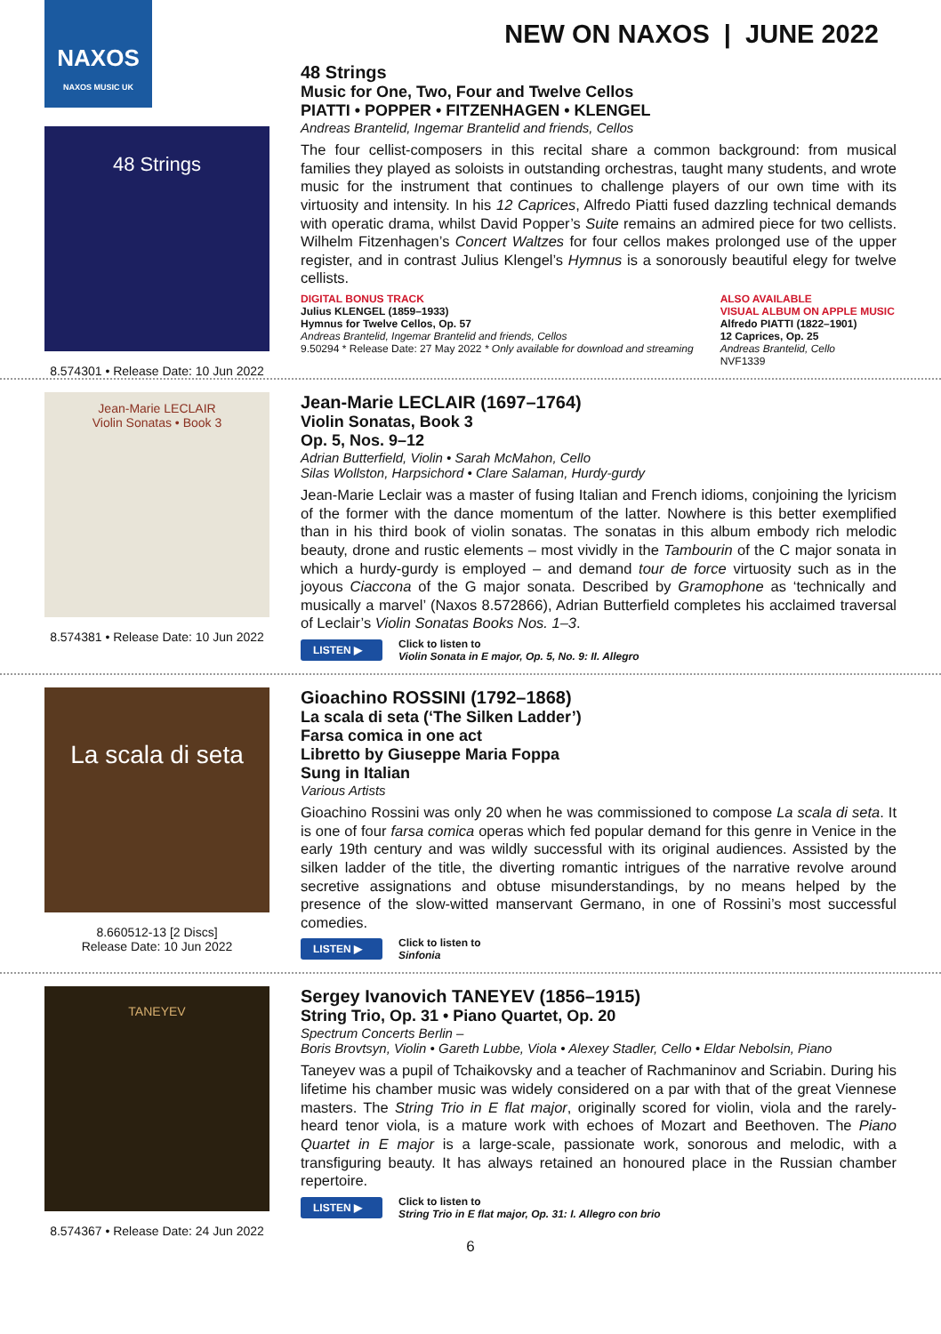NAXOS
NAXOS MUSIC UK
NEW ON NAXOS | JUNE 2022
48 Strings
8.574301 • Release Date: 10 Jun 2022
48 Strings
Music for One, Two, Four and Twelve Cellos
PIATTI • POPPER • FITZENHAGEN • KLENGEL
Andreas Brantelid, Ingemar Brantelid and friends, Cellos
The four cellist-composers in this recital share a common background: from musical families they played as soloists in outstanding orchestras, taught many students, and wrote music for the instrument that continues to challenge players of our own time with its virtuosity and intensity. In his 12 Caprices, Alfredo Piatti fused dazzling technical demands with operatic drama, whilst David Popper’s Suite remains an admired piece for two cellists. Wilhelm Fitzenhagen’s Concert Waltzes for four cellos makes prolonged use of the upper register, and in contrast Julius Klengel’s Hymnus is a sonorously beautiful elegy for twelve cellists.
DIGITAL BONUS TRACK
Julius KLENGEL (1859–1933)
Hymnus for Twelve Cellos, Op. 57
Andreas Brantelid, Ingemar Brantelid and friends, Cellos
9.50294 * Release Date: 27 May 2022 * Only available for download and streaming
ALSO AVAILABLE
VISUAL ALBUM ON APPLE MUSIC
Alfredo PIATTI (1822–1901)
12 Caprices, Op. 25
Andreas Brantelid, Cello
NVF1339
Jean-Marie LECLAIR
Violin Sonatas • Book 3
8.574381 • Release Date: 10 Jun 2022
Jean-Marie LECLAIR (1697–1764)
Violin Sonatas, Book 3
Op. 5, Nos. 9–12
Adrian Butterfield, Violin • Sarah McMahon, Cello
Silas Wollston, Harpsichord • Clare Salaman, Hurdy-gurdy
Jean-Marie Leclair was a master of fusing Italian and French idioms, conjoining the lyricism of the former with the dance momentum of the latter. Nowhere is this better exemplified than in his third book of violin sonatas. The sonatas in this album embody rich melodic beauty, drone and rustic elements – most vividly in the Tambourin of the C major sonata in which a hurdy-gurdy is employed – and demand tour de force virtuosity such as in the joyous Ciaccona of the G major sonata. Described by Gramophone as ‘technically and musically a marvel’ (Naxos 8.572866), Adrian Butterfield completes his acclaimed traversal of Leclair’s Violin Sonatas Books Nos. 1–3.
LISTEN ▶ Click to listen to
Violin Sonata in E major, Op. 5, No. 9: II. Allegro
La scala di seta
8.660512-13 [2 Discs]
Release Date: 10 Jun 2022
Gioachino ROSSINI (1792–1868)
La scala di seta (‘The Silken Ladder’)
Farsa comica in one act
Libretto by Giuseppe Maria Foppa
Sung in Italian
Various Artists
Gioachino Rossini was only 20 when he was commissioned to compose La scala di seta. It is one of four farsa comica operas which fed popular demand for this genre in Venice in the early 19th century and was wildly successful with its original audiences. Assisted by the silken ladder of the title, the diverting romantic intrigues of the narrative revolve around secretive assignations and obtuse misunderstandings, by no means helped by the presence of the slow-witted manservant Germano, in one of Rossini’s most successful comedies.
LISTEN ▶ Click to listen to
Sinfonia
TANEYEV
8.574367 • Release Date: 24 Jun 2022
Sergey Ivanovich TANEYEV (1856–1915)
String Trio, Op. 31 • Piano Quartet, Op. 20
Spectrum Concerts Berlin –
Boris Brovtsyn, Violin • Gareth Lubbe, Viola • Alexey Stadler, Cello • Eldar Nebolsin, Piano
Taneyev was a pupil of Tchaikovsky and a teacher of Rachmaninov and Scriabin. During his lifetime his chamber music was widely considered on a par with that of the great Viennese masters. The String Trio in E flat major, originally scored for violin, viola and the rarely-heard tenor viola, is a mature work with echoes of Mozart and Beethoven. The Piano Quartet in E major is a large-scale, passionate work, sonorous and melodic, with a transfiguring beauty. It has always retained an honoured place in the Russian chamber repertoire.
LISTEN ▶ Click to listen to
String Trio in E flat major, Op. 31: I. Allegro con brio
6